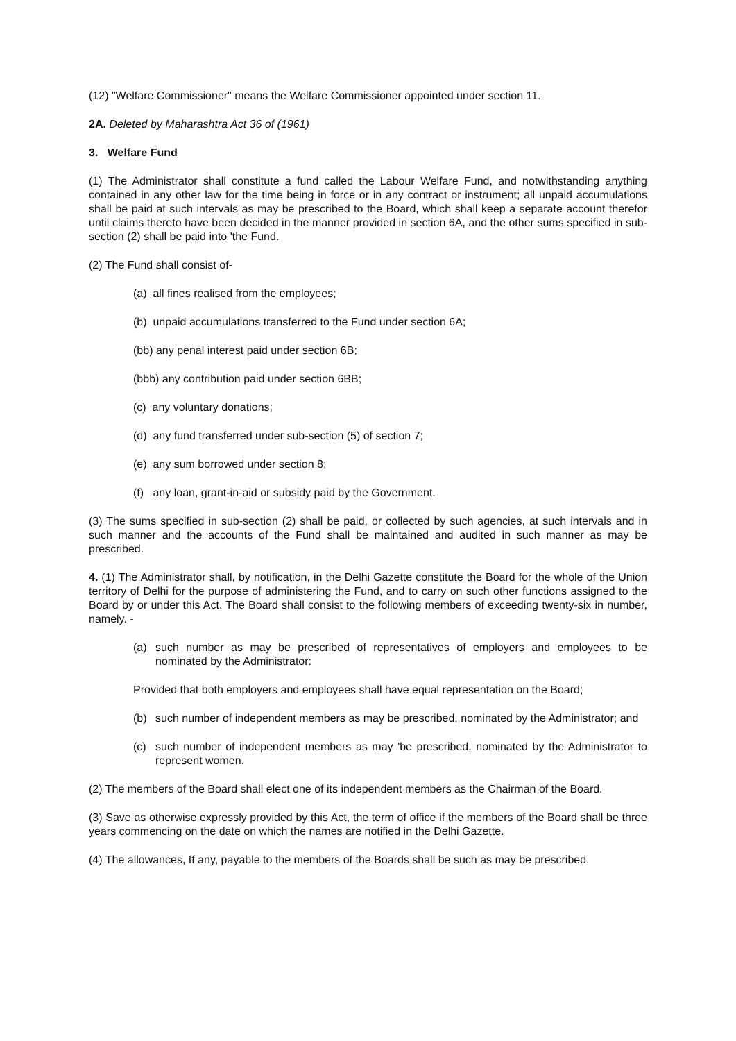(12) "Welfare Commissioner" means the Welfare Commissioner appointed under section 11.
2A. Deleted by Maharashtra Act 36 of (1961)
3. Welfare Fund
(1) The Administrator shall constitute a fund called the Labour Welfare Fund, and notwithstanding anything contained in any other law for the time being in force or in any contract or instrument; all unpaid accumulations shall be paid at such intervals as may be prescribed to the Board, which shall keep a separate account therefor until claims thereto have been decided in the manner provided in section 6A, and the other sums specified in sub-section (2) shall be paid into 'the Fund.
(2) The Fund shall consist of-
(a) all fines realised from the employees;
(b) unpaid accumulations transferred to the Fund under section 6A;
(bb) any penal interest paid under section 6B;
(bbb) any contribution paid under section 6BB;
(c) any voluntary donations;
(d) any fund transferred under sub-section (5) of section 7;
(e) any sum borrowed under section 8;
(f) any loan, grant-in-aid or subsidy paid by the Government.
(3) The sums specified in sub-section (2) shall be paid, or collected by such agencies, at such intervals and in such manner and the accounts of the Fund shall be maintained and audited in such manner as may be prescribed.
4. (1) The Administrator shall, by notification, in the Delhi Gazette constitute the Board for the whole of the Union territory of Delhi for the purpose of administering the Fund, and to carry on such other functions assigned to the Board by or under this Act. The Board shall consist to the following members of exceeding twenty-six in number, namely. -
(a) such number as may be prescribed of representatives of employers and employees to be nominated by the Administrator:
Provided that both employers and employees shall have equal representation on the Board;
(b) such number of independent members as may be prescribed, nominated by the Administrator; and
(c) such number of independent members as may 'be prescribed, nominated by the Administrator to represent women.
(2) The members of the Board shall elect one of its independent members as the Chairman of the Board.
(3) Save as otherwise expressly provided by this Act, the term of office if the members of the Board shall be three years commencing on the date on which the names are notified in the Delhi Gazette.
(4) The allowances, If any, payable to the members of the Boards shall be such as may be prescribed.